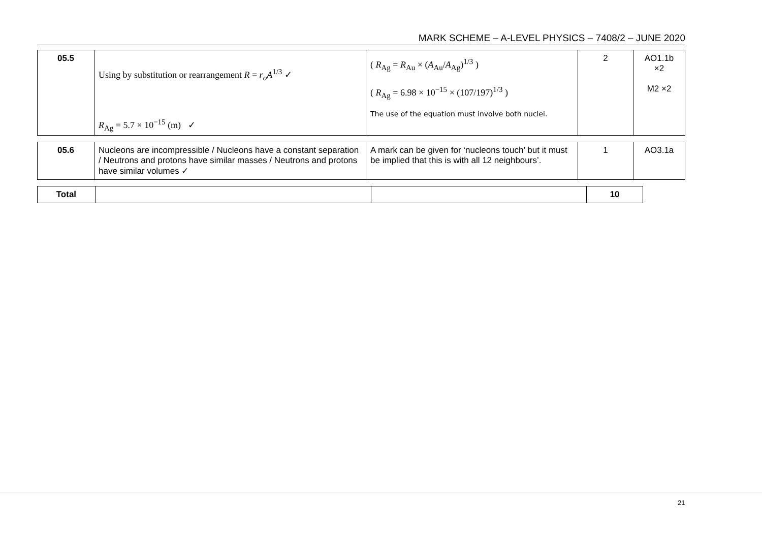MARK SCHEME – A-LEVEL PHYSICS – 7408/2 – JUNE 2020
| 05.5 | Using by substitution or rearrangement R = r<sub>o</sub>A<sup>1/3</sup> ✓ R<sub>Ag</sub> = 5.7 × 10<sup>−15</sup> (m) ✓ | ( R<sub>Ag</sub> = R<sub>Au</sub> × ( A<sub>Au</sub>/ A<sub>Ag</sub>)<sup>1/3</sup> ) ( R<sub>Ag</sub> = 6.98 × 10<sup>−15</sup> × (107/197)<sup>1/3</sup> ) The use of the equation must involve both nuclei. | 2 | AO1.1b ×2 M2 ×2 |
| 05.6 | Nucleons are incompressible / Nucleons have a constant separation / Neutrons and protons have similar masses / Neutrons and protons have similar volumes ✓ | A mark can be given for ‘nucleons touch’ but it must be implied that this is with all 12 neighbours’. | 1 | AO3.1a |
| Total | | | 10 |
21